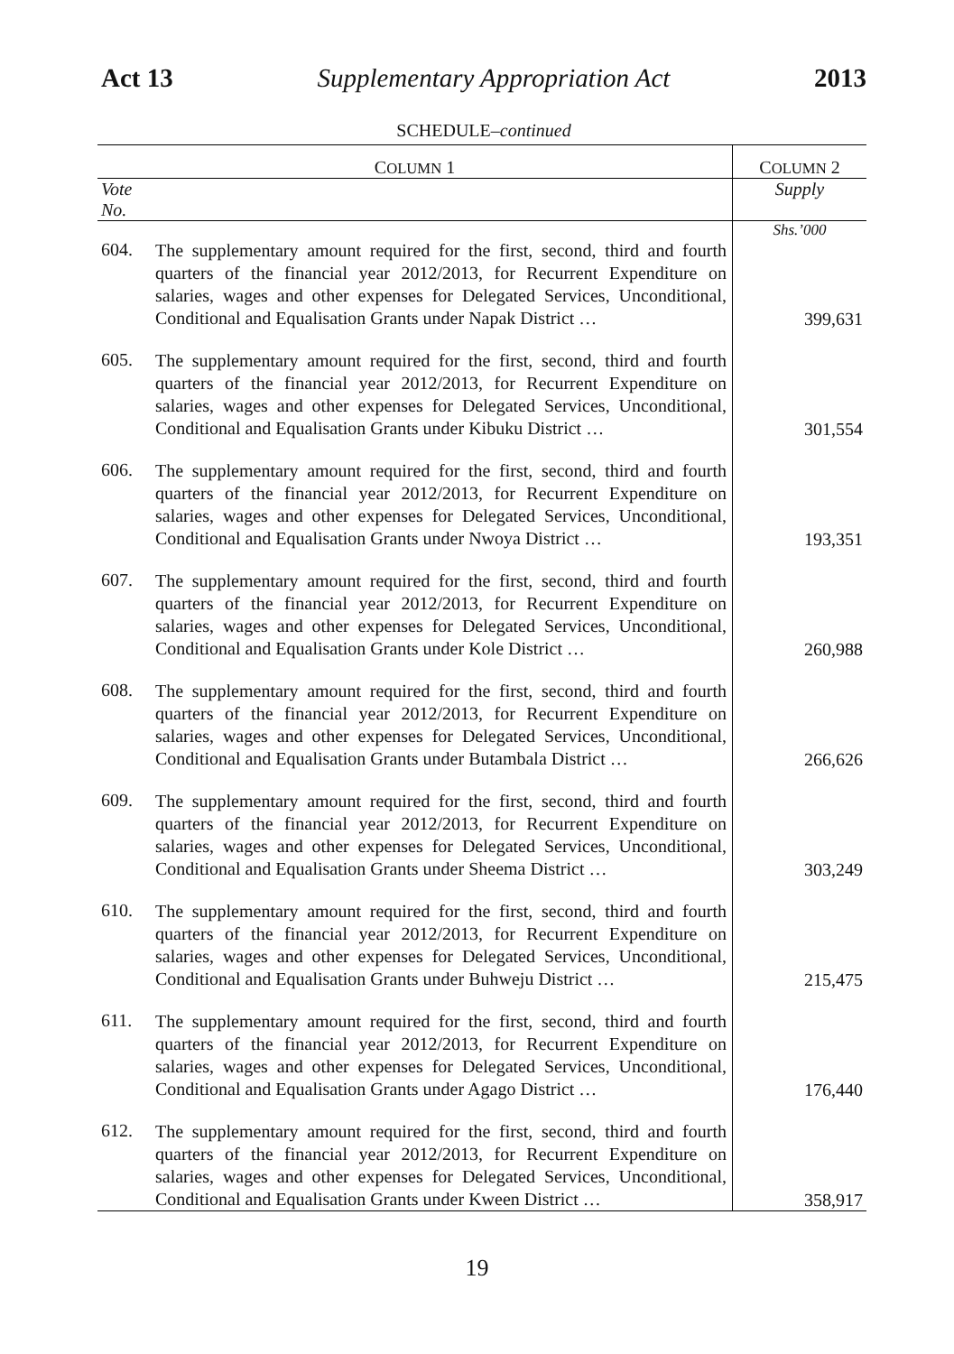Act 13 Supplementary Appropriation Act 2013
SCHEDULE–continued
| C OLUMN 1 | | C OLUMN 2 |
| --- | --- | --- |
| Vote No. | | Supply |
| | | Shs.’000 |
| 604. | The supplementary amount required for the first, second, third and fourth quarters of the financial year 2012/2013, for Recurrent Expenditure on salaries, wages and other expenses for Delegated Services, Unconditional, Conditional and Equalisation Grants under Napak District … | 399,631 |
| 605. | The supplementary amount required for the first, second, third and fourth quarters of the financial year 2012/2013, for Recurrent Expenditure on salaries, wages and other expenses for Delegated Services, Unconditional, Conditional and Equalisation Grants under Kibuku District … | 301,554 |
| 606. | The supplementary amount required for the first, second, third and fourth quarters of the financial year 2012/2013, for Recurrent Expenditure on salaries, wages and other expenses for Delegated Services, Unconditional, Conditional and Equalisation Grants under Nwoya District … | 193,351 |
| 607. | The supplementary amount required for the first, second, third and fourth quarters of the financial year 2012/2013, for Recurrent Expenditure on salaries, wages and other expenses for Delegated Services, Unconditional, Conditional and Equalisation Grants under Kole District … | 260,988 |
| 608. | The supplementary amount required for the first, second, third and fourth quarters of the financial year 2012/2013, for Recurrent Expenditure on salaries, wages and other expenses for Delegated Services, Unconditional, Conditional and Equalisation Grants under Butambala District … | 266,626 |
| 609. | The supplementary amount required for the first, second, third and fourth quarters of the financial year 2012/2013, for Recurrent Expenditure on salaries, wages and other expenses for Delegated Services, Unconditional, Conditional and Equalisation Grants under Sheema District … | 303,249 |
| 610. | The supplementary amount required for the first, second, third and fourth quarters of the financial year 2012/2013, for Recurrent Expenditure on salaries, wages and other expenses for Delegated Services, Unconditional, Conditional and Equalisation Grants under Buhweju District … | 215,475 |
| 611. | The supplementary amount required for the first, second, third and fourth quarters of the financial year 2012/2013, for Recurrent Expenditure on salaries, wages and other expenses for Delegated Services, Unconditional, Conditional and Equalisation Grants under Agago District … | 176,440 |
| 612. | The supplementary amount required for the first, second, third and fourth quarters of the financial year 2012/2013, for Recurrent Expenditure on salaries, wages and other expenses for Delegated Services, Unconditional, Conditional and Equalisation Grants under Kween District … | 358,917 |
19